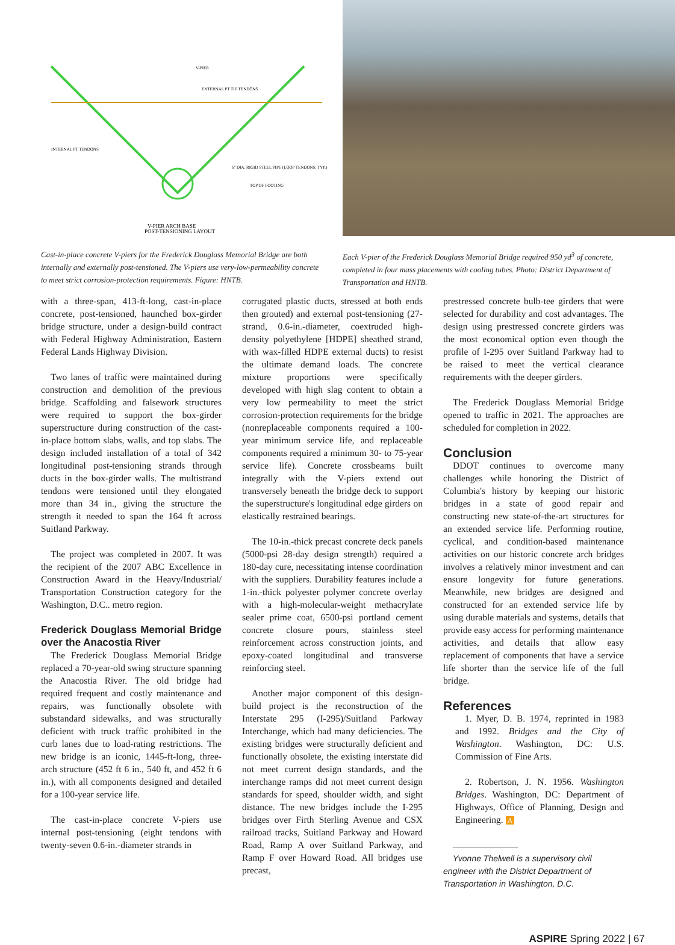V-PIER
EXTERNAL PT TIE TENDONS
INTERNAL PT TENDONS
6" DIA. RIGID STEEL PIPE (LOOP TENDONS, TYP.)
TOP OF FOOTING
V-PIER ARCH BASE
POST-TENSIONING LAYOUT
Cast-in-place concrete V-piers for the Frederick Douglass Memorial Bridge are both internally and externally post-tensioned. The V-piers use very-low-permeability concrete to meet strict corrosion-protection requirements. Figure: HNTB.
Each V-pier of the Frederick Douglass Memorial Bridge required 950 yd<sup>3</sup> of concrete, completed in four mass placements with cooling tubes. Photo: District Department of Transportation and HNTB.
with a three-span, 413-ft-long, cast-in-place concrete, post-tensioned, haunched box-girder bridge structure, under a design-build contract with Federal Highway Administration, Eastern Federal Lands Highway Division.
Two lanes of traffic were maintained during construction and demolition of the previous bridge. Scaffolding and falsework structures were required to support the box-girder superstructure during construction of the cast-in-place bottom slabs, walls, and top slabs. The design included installation of a total of 342 longitudinal post-tensioning strands through ducts in the box-girder walls. The multistrand tendons were tensioned until they elongated more than 34 in., giving the structure the strength it needed to span the 164 ft across Suitland Parkway.
The project was completed in 2007. It was the recipient of the 2007 ABC Excellence in Construction Award in the Heavy/Industrial/ Transportation Construction category for the Washington, D.C.. metro region.
Frederick Douglass Memorial Bridge over the Anacostia River
The Frederick Douglass Memorial Bridge replaced a 70-year-old swing structure spanning the Anacostia River. The old bridge had required frequent and costly maintenance and repairs, was functionally obsolete with substandard sidewalks, and was structurally deficient with truck traffic prohibited in the curb lanes due to load-rating restrictions. The new bridge is an iconic, 1445-ft-long, three-arch structure (452 ft 6 in., 540 ft, and 452 ft 6 in.), with all components designed and detailed for a 100-year service life.
The cast-in-place concrete V-piers use internal post-tensioning (eight tendons with twenty-seven 0.6-in.-diameter strands in
corrugated plastic ducts, stressed at both ends then grouted) and external post-tensioning (27-strand, 0.6-in.-diameter, coextruded high-density polyethylene [HDPE] sheathed strand, with wax-filled HDPE external ducts) to resist the ultimate demand loads. The concrete mixture proportions were specifically developed with high slag content to obtain a very low permeability to meet the strict corrosion-protection requirements for the bridge (nonreplaceable components required a 100-year minimum service life, and replaceable components required a minimum 30- to 75-year service life). Concrete crossbeams built integrally with the V-piers extend out transversely beneath the bridge deck to support the superstructure's longitudinal edge girders on elastically restrained bearings.
The 10-in.-thick precast concrete deck panels (5000-psi 28-day design strength) required a 180-day cure, necessitating intense coordination with the suppliers. Durability features include a 1-in.-thick polyester polymer concrete overlay with a high-molecular-weight methacrylate sealer prime coat, 6500-psi portland cement concrete closure pours, stainless steel reinforcement across construction joints, and epoxy-coated longitudinal and transverse reinforcing steel.
Another major component of this design-build project is the reconstruction of the Interstate 295 (I-295)/Suitland Parkway Interchange, which had many deficiencies. The existing bridges were structurally deficient and functionally obsolete, the existing interstate did not meet current design standards, and the interchange ramps did not meet current design standards for speed, shoulder width, and sight distance. The new bridges include the I-295 bridges over Firth Sterling Avenue and CSX railroad tracks, Suitland Parkway and Howard Road, Ramp A over Suitland Parkway, and Ramp F over Howard Road. All bridges use precast,
prestressed concrete bulb-tee girders that were selected for durability and cost advantages. The design using prestressed concrete girders was the most economical option even though the profile of I-295 over Suitland Parkway had to be raised to meet the vertical clearance requirements with the deeper girders.
The Frederick Douglass Memorial Bridge opened to traffic in 2021. The approaches are scheduled for completion in 2022.
Conclusion
DDOT continues to overcome many challenges while honoring the District of Columbia's history by keeping our historic bridges in a state of good repair and constructing new state-of-the-art structures for an extended service life. Performing routine, cyclical, and condition-based maintenance activities on our historic concrete arch bridges involves a relatively minor investment and can ensure longevity for future generations. Meanwhile, new bridges are designed and constructed for an extended service life by using durable materials and systems, details that provide easy access for performing maintenance activities, and details that allow easy replacement of components that have a service life shorter than the service life of the full bridge.
References
1. Myer, D. B. 1974, reprinted in 1983 and 1992. Bridges and the City of Washington. Washington, DC: U.S. Commission of Fine Arts.
2. Robertson, J. N. 1956. Washington Bridges. Washington, DC: Department of Highways, Office of Planning, Design and Engineering. A
———————
Yvonne Thelwell is a supervisory civil engineer with the District Department of Transportation in Washington, D.C.
ASPIRE Spring 2022 | 67